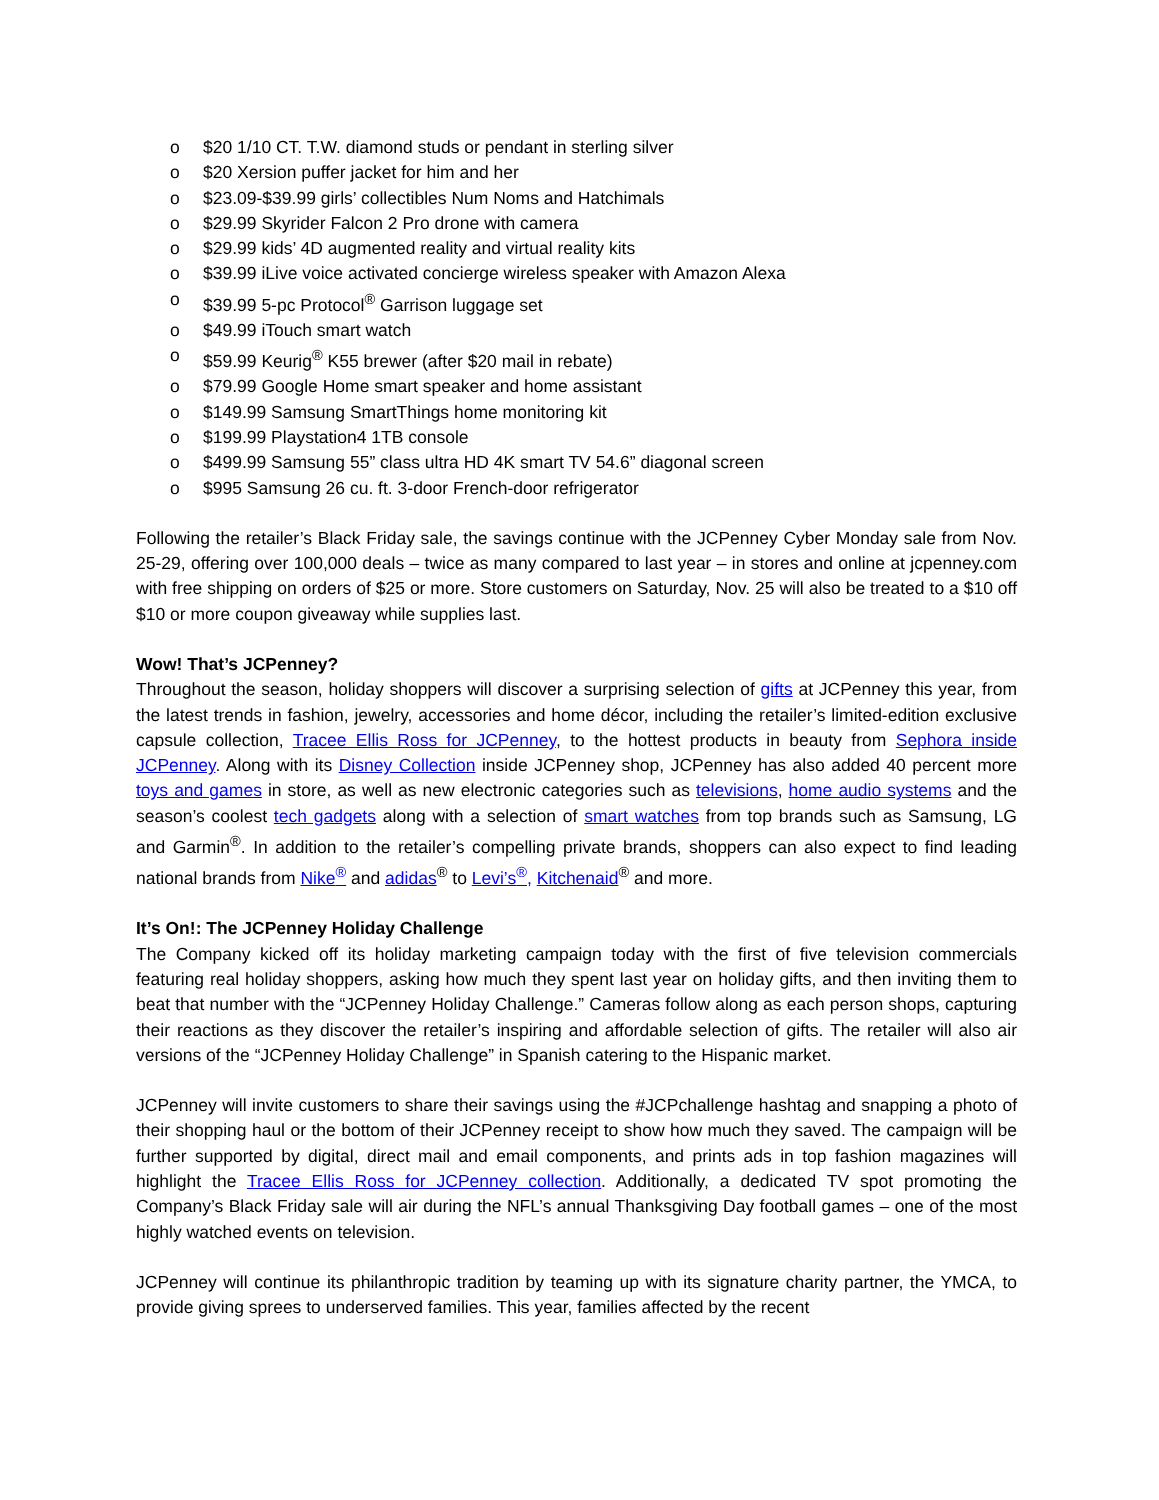o $20 1/10 CT. T.W. diamond studs or pendant in sterling silver
o $20 Xersion puffer jacket for him and her
o $23.09-$39.99 girls’ collectibles Num Noms and Hatchimals
o $29.99 Skyrider Falcon 2 Pro drone with camera
o $29.99 kids’ 4D augmented reality and virtual reality kits
o $39.99 iLive voice activated concierge wireless speaker with Amazon Alexa
o $39.99 5-pc Protocol<sup>®</sup> Garrison luggage set
o $49.99 iTouch smart watch
o $59.99 Keurig<sup>®</sup> K55 brewer (after $20 mail in rebate)
o $79.99 Google Home smart speaker and home assistant
o $149.99 Samsung SmartThings home monitoring kit
o $199.99 Playstation4 1TB console
o $499.99 Samsung 55” class ultra HD 4K smart TV 54.6” diagonal screen
o $995 Samsung 26 cu. ft. 3-door French-door refrigerator
Following the retailer’s Black Friday sale, the savings continue with the JCPenney Cyber Monday sale from Nov. 25-29, offering over 100,000 deals – twice as many compared to last year – in stores and online at jcpenney.com with free shipping on orders of $25 or more. Store customers on Saturday, Nov. 25 will also be treated to a $10 off $10 or more coupon giveaway while supplies last.
Wow! That’s JCPenney?
Throughout the season, holiday shoppers will discover a surprising selection of gifts at JCPenney this year, from the latest trends in fashion, jewelry, accessories and home décor, including the retailer’s limited-edition exclusive capsule collection, Tracee Ellis Ross for JCPenney, to the hottest products in beauty from Sephora inside JCPenney. Along with its Disney Collection inside JCPenney shop, JCPenney has also added 40 percent more toys and games in store, as well as new electronic categories such as televisions, home audio systems and the season’s coolest tech gadgets along with a selection of smart watches from top brands such as Samsung, LG and Garmin<sup>®</sup>. In addition to the retailer’s compelling private brands, shoppers can also expect to find leading national brands from Nike<sup>®</sup> and adidas<sup>®</sup> to Levi’s<sup>®</sup>, Kitchenaid<sup>®</sup> and more.
It’s On!: The JCPenney Holiday Challenge
The Company kicked off its holiday marketing campaign today with the first of five television commercials featuring real holiday shoppers, asking how much they spent last year on holiday gifts, and then inviting them to beat that number with the “JCPenney Holiday Challenge.” Cameras follow along as each person shops, capturing their reactions as they discover the retailer’s inspiring and affordable selection of gifts. The retailer will also air versions of the “JCPenney Holiday Challenge” in Spanish catering to the Hispanic market.
JCPenney will invite customers to share their savings using the #JCPchallenge hashtag and snapping a photo of their shopping haul or the bottom of their JCPenney receipt to show how much they saved. The campaign will be further supported by digital, direct mail and email components, and prints ads in top fashion magazines will highlight the Tracee Ellis Ross for JCPenney collection. Additionally, a dedicated TV spot promoting the Company’s Black Friday sale will air during the NFL’s annual Thanksgiving Day football games – one of the most highly watched events on television.
JCPenney will continue its philanthropic tradition by teaming up with its signature charity partner, the YMCA, to provide giving sprees to underserved families. This year, families affected by the recent